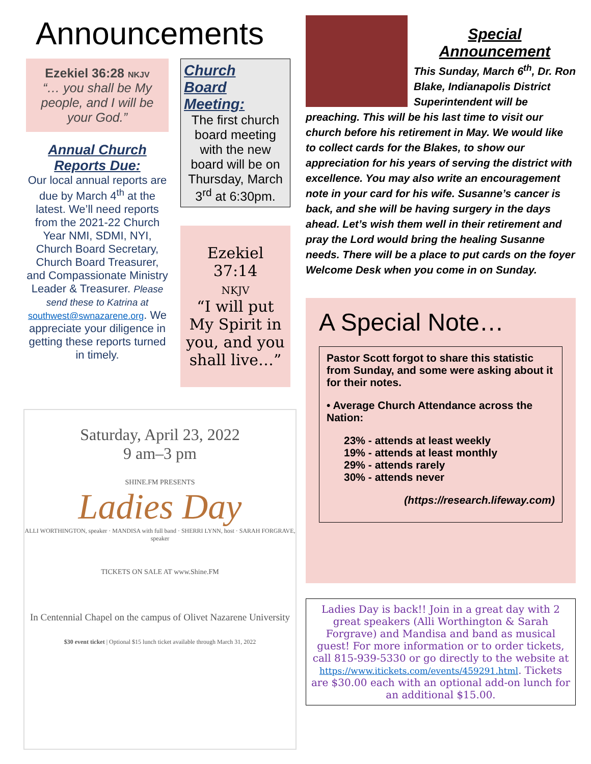Announcements
Ezekiel 36:28 NKJV
“… you shall be My people, and I will be your God.”
Annual Church
Reports Due:
Our local annual reports are due by March 4<sup>th</sup> at the latest. We’ll need reports from the 2021-22 Church Year NMI, SDMI, NYI, Church Board Secretary, Church Board Treasurer, and Compassionate Ministry Leader & Treasurer. Please send these to Katrina at southwest@swnazarene.org. We appreciate your diligence in getting these reports turned in timely.
Church
Board
Meeting:
The first church board meeting with the new board will be on Thursday, March 3<sup>rd</sup> at 6:30pm.
Ezekiel 37:14
NKJV
“I will put My Spirit in you, and you shall live…”
Saturday, April 23, 2022
9 am–3 pm
SHINE.FM PRESENTS
Ladies Day
ALLI WORTHINGTON, speaker · MANDISA with full band · SHERRI LYNN, host · SARAH FORGRAVE, speaker
TICKETS ON SALE AT www.Shine.FM
In Centennial Chapel on the campus of Olivet Nazarene University
$30 event ticket | Optional $15 lunch ticket available through March 31, 2022
Special
Announcement
This Sunday, March 6<sup>th</sup>, Dr. Ron Blake, Indianapolis District Superintendent will be preaching. This will be his last time to visit our church before his retirement in May. We would like to collect cards for the Blakes, to show our appreciation for his years of serving the district with excellence. You may also write an encouragement note in your card for his wife. Susanne’s cancer is back, and she will be having surgery in the days ahead. Let’s wish them well in their retirement and pray the Lord would bring the healing Susanne needs. There will be a place to put cards on the foyer Welcome Desk when you come in on Sunday.
A Special Note…
Pastor Scott forgot to share this statistic from Sunday, and some were asking about it for their notes.
• Average Church Attendance across the Nation:
23% - attends at least weekly
19% - attends at least monthly
29% - attends rarely
30% - attends never
(https://research.lifeway.com)
Ladies Day is back!! Join in a great day with 2 great speakers (Alli Worthington & Sarah Forgrave) and Mandisa and band as musical guest! For more information or to order tickets, call 815-939-5330 or go directly to the website at https://www.itickets.com/events/459291.html. Tickets are $30.00 each with an optional add-on lunch for an additional $15.00.